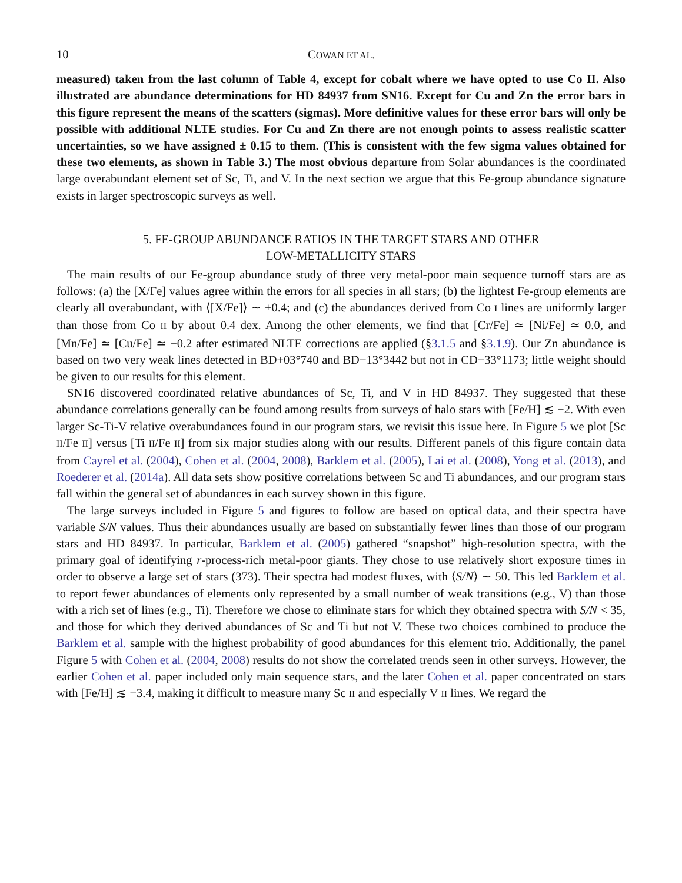10 COWAN ET AL.
measured) taken from the last column of Table 4, except for cobalt where we have opted to use Co II. Also illustrated are abundance determinations for HD 84937 from SN16. Except for Cu and Zn the error bars in this figure represent the means of the scatters (sigmas). More definitive values for these error bars will only be possible with additional NLTE studies. For Cu and Zn there are not enough points to assess realistic scatter uncertainties, so we have assigned ± 0.15 to them. (This is consistent with the few sigma values obtained for these two elements, as shown in Table 3.) The most obvious departure from Solar abundances is the coordinated large overabundant element set of Sc, Ti, and V. In the next section we argue that this Fe-group abundance signature exists in larger spectroscopic surveys as well.
5. FE-GROUP ABUNDANCE RATIOS IN THE TARGET STARS AND OTHER
LOW-METALLICITY STARS
The main results of our Fe-group abundance study of three very metal-poor main sequence turnoff stars are as follows: (a) the [X/Fe] values agree within the errors for all species in all stars; (b) the lightest Fe-group elements are clearly all overabundant, with ⟨[X/Fe]⟩ ∼ +0.4; and (c) the abundances derived from Co I lines are uniformly larger than those from Co II by about 0.4 dex. Among the other elements, we find that [Cr/Fe] ≃ [Ni/Fe] ≃ 0.0, and [Mn/Fe] ≃ [Cu/Fe] ≃ −0.2 after estimated NLTE corrections are applied (§3.1.5 and §3.1.9). Our Zn abundance is based on two very weak lines detected in BD+03°740 and BD−13°3442 but not in CD−33°1173; little weight should be given to our results for this element.
SN16 discovered coordinated relative abundances of Sc, Ti, and V in HD 84937. They suggested that these abundance correlations generally can be found among results from surveys of halo stars with [Fe/H] ≲ −2. With even larger Sc-Ti-V relative overabundances found in our program stars, we revisit this issue here. In Figure 5 we plot [Sc II/Fe II] versus [Ti II/Fe II] from six major studies along with our results. Different panels of this figure contain data from Cayrel et al. (2004), Cohen et al. (2004, 2008), Barklem et al. (2005), Lai et al. (2008), Yong et al. (2013), and Roederer et al. (2014a). All data sets show positive correlations between Sc and Ti abundances, and our program stars fall within the general set of abundances in each survey shown in this figure.
The large surveys included in Figure 5 and figures to follow are based on optical data, and their spectra have variable S/N values. Thus their abundances usually are based on substantially fewer lines than those of our program stars and HD 84937. In particular, Barklem et al. (2005) gathered “snapshot” high-resolution spectra, with the primary goal of identifying r-process-rich metal-poor giants. They chose to use relatively short exposure times in order to observe a large set of stars (373). Their spectra had modest fluxes, with ⟨S/N⟩ ∼ 50. This led Barklem et al. to report fewer abundances of elements only represented by a small number of weak transitions (e.g., V) than those with a rich set of lines (e.g., Ti). Therefore we chose to eliminate stars for which they obtained spectra with S/N < 35, and those for which they derived abundances of Sc and Ti but not V. These two choices combined to produce the Barklem et al. sample with the highest probability of good abundances for this element trio. Additionally, the panel Figure 5 with Cohen et al. (2004, 2008) results do not show the correlated trends seen in other surveys. However, the earlier Cohen et al. paper included only main sequence stars, and the later Cohen et al. paper concentrated on stars with [Fe/H] ≲ −3.4, making it difficult to measure many Sc II and especially V II lines. We regard the